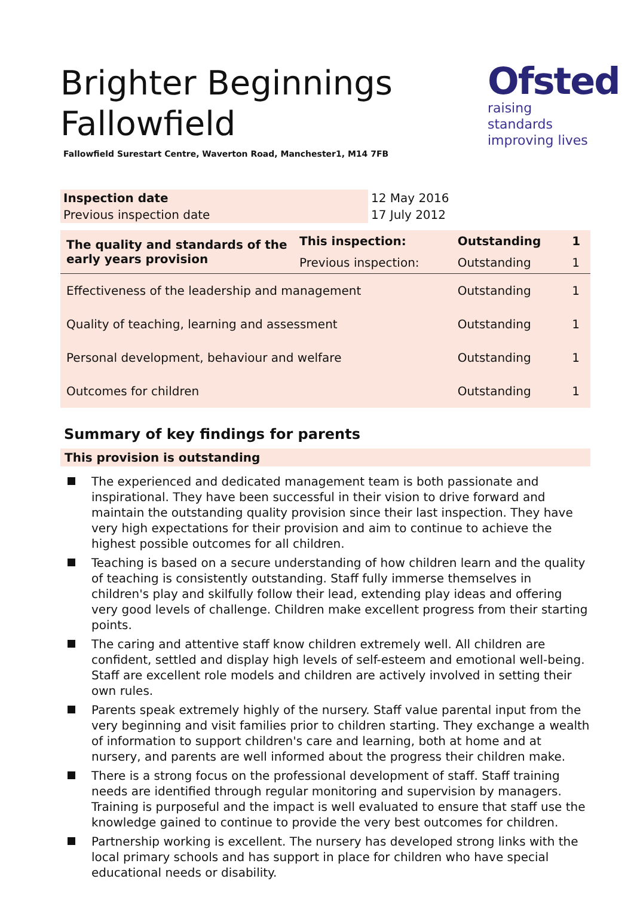Brighter Beginnings Fallowfield
Ofsted
raising standards
improving lives
Fallowfield Surestart Centre, Waverton Road, Manchester1, M14 7FB
| Inspection date | 12 May 2016 |
| Previous inspection date | 17 July 2012 |
| The quality and standards of the early years provision | This inspection: | Outstanding | 1 |
| | Previous inspection: | Outstanding | 1 |
| Effectiveness of the leadership and management | | Outstanding | 1 |
| Quality of teaching, learning and assessment | | Outstanding | 1 |
| Personal development, behaviour and welfare | | Outstanding | 1 |
| Outcomes for children | | Outstanding | 1 |
Summary of key findings for parents
This provision is outstanding
The experienced and dedicated management team is both passionate and inspirational. They have been successful in their vision to drive forward and maintain the outstanding quality provision since their last inspection. They have very high expectations for their provision and aim to continue to achieve the highest possible outcomes for all children.
Teaching is based on a secure understanding of how children learn and the quality of teaching is consistently outstanding. Staff fully immerse themselves in children's play and skilfully follow their lead, extending play ideas and offering very good levels of challenge. Children make excellent progress from their starting points.
The caring and attentive staff know children extremely well. All children are confident, settled and display high levels of self-esteem and emotional well-being. Staff are excellent role models and children are actively involved in setting their own rules.
Parents speak extremely highly of the nursery. Staff value parental input from the very beginning and visit families prior to children starting. They exchange a wealth of information to support children's care and learning, both at home and at nursery, and parents are well informed about the progress their children make.
There is a strong focus on the professional development of staff. Staff training needs are identified through regular monitoring and supervision by managers. Training is purposeful and the impact is well evaluated to ensure that staff use the knowledge gained to continue to provide the very best outcomes for children.
Partnership working is excellent. The nursery has developed strong links with the local primary schools and has support in place for children who have special educational needs or disability.